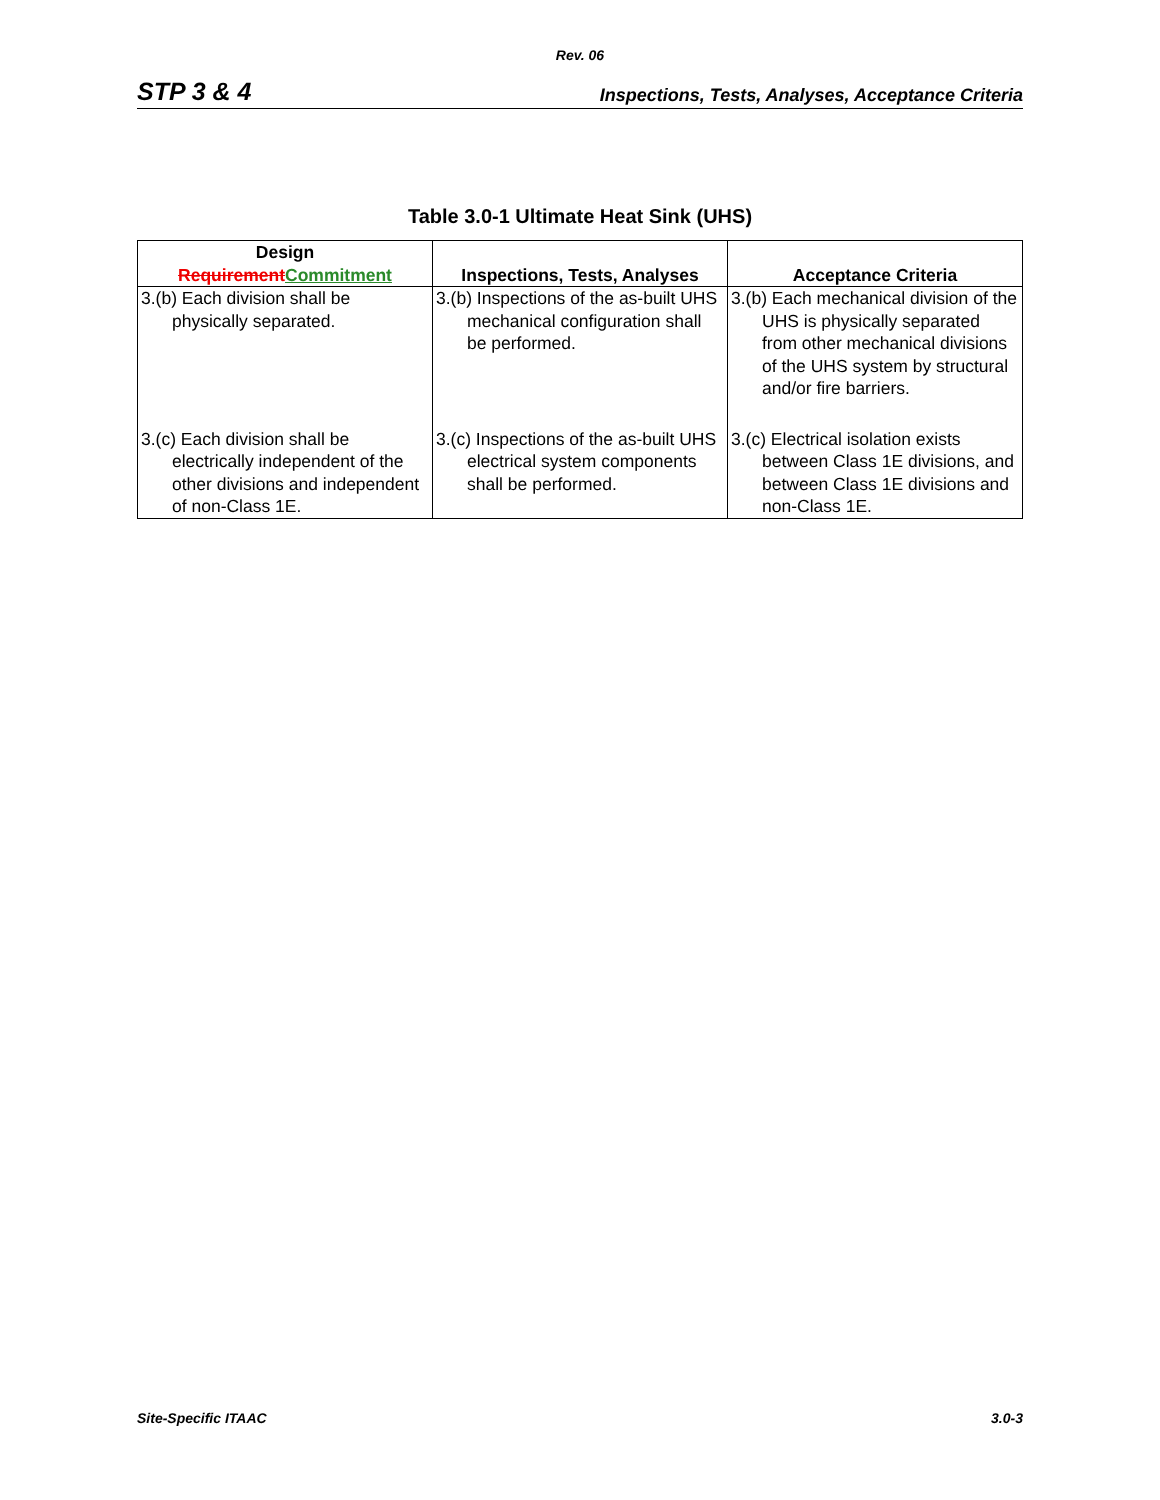Rev. 06
STP 3 & 4 Inspections, Tests, Analyses, Acceptance Criteria
Table 3.0-1 Ultimate Heat Sink (UHS)
| Design Requirement Commitment | Inspections, Tests, Analyses | Acceptance Criteria |
| --- | --- | --- |
| 3.(b) Each division shall be physically separated. | 3.(b) Inspections of the as-built UHS mechanical configuration shall be performed. | 3.(b) Each mechanical division of the UHS is physically separated from other mechanical divisions of the UHS system by structural and/or fire barriers. |
| 3.(c) Each division shall be electrically independent of the other divisions and independent of non-Class 1E. | 3.(c) Inspections of the as-built UHS electrical system components shall be performed. | 3.(c) Electrical isolation exists between Class 1E divisions, and between Class 1E divisions and non-Class 1E. |
Site-Specific ITAAC 3.0-3